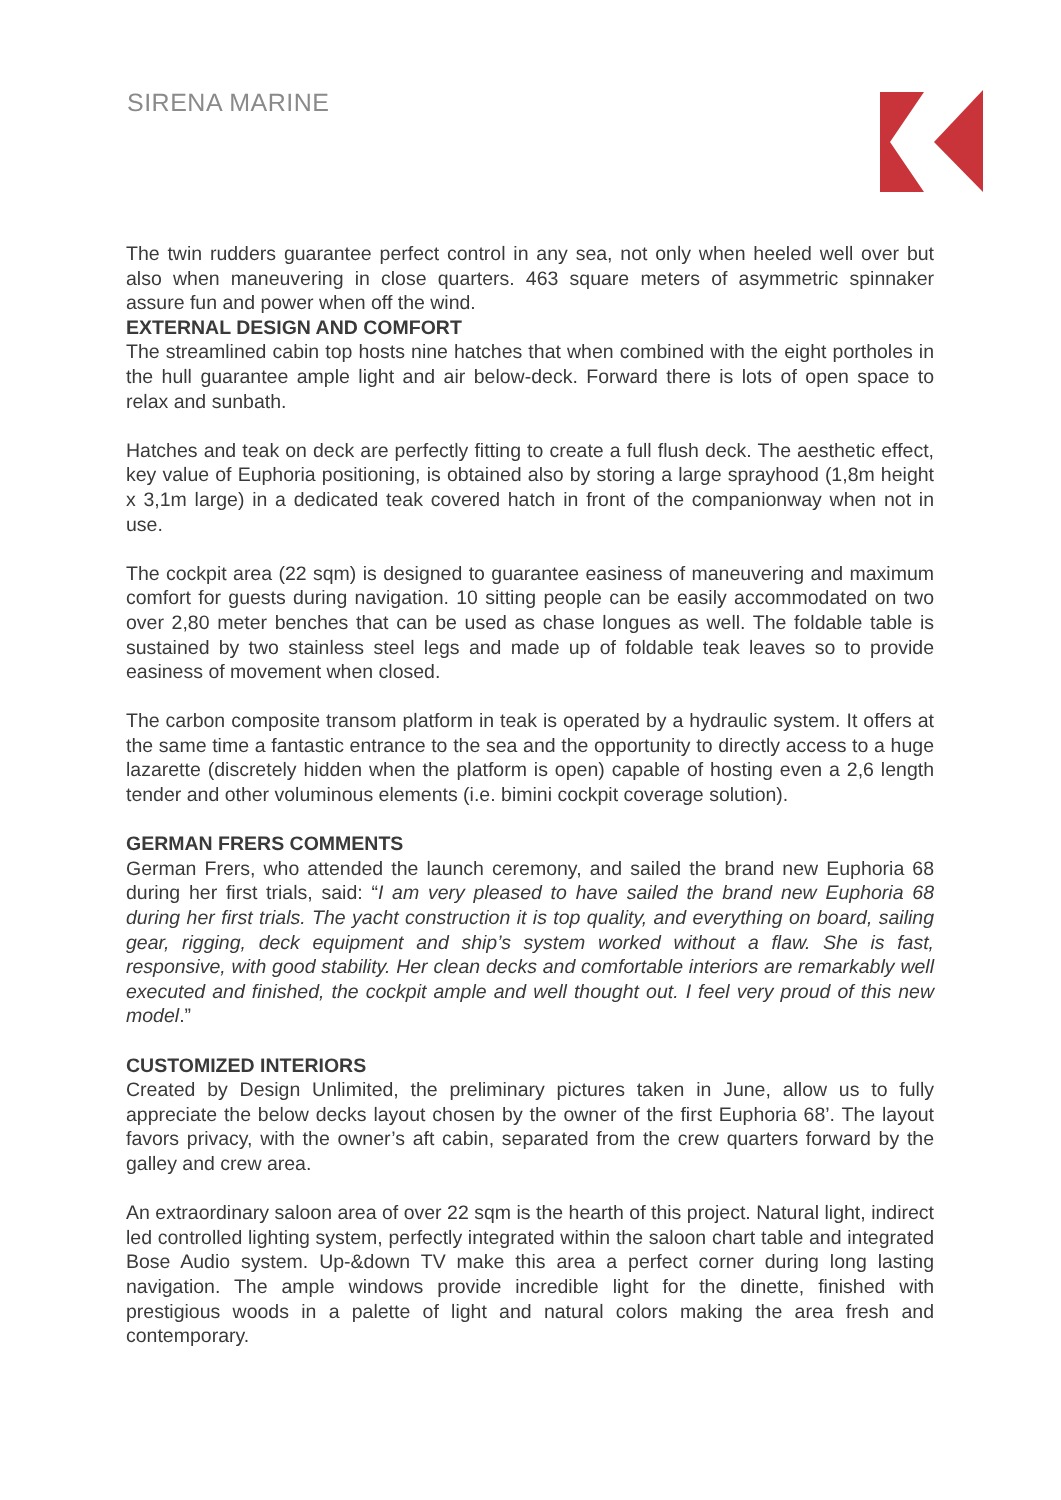SIRENA MARINE
The twin rudders guarantee perfect control in any sea, not only when heeled well over but also when maneuvering in close quarters. 463 square meters of asymmetric spinnaker assure fun and power when off the wind.
EXTERNAL DESIGN AND COMFORT
The streamlined cabin top hosts nine hatches that when combined with the eight portholes in the hull guarantee ample light and air below-deck. Forward there is lots of open space to relax and sunbath.
Hatches and teak on deck are perfectly fitting to create a full flush deck. The aesthetic effect, key value of Euphoria positioning, is obtained also by storing a large sprayhood (1,8m height x 3,1m large) in a dedicated teak covered hatch in front of the companionway when not in use.
The cockpit area (22 sqm) is designed to guarantee easiness of maneuvering and maximum comfort for guests during navigation. 10 sitting people can be easily accommodated on two over 2,80 meter benches that can be used as chase longues as well. The foldable table is sustained by two stainless steel legs and made up of foldable teak leaves so to provide easiness of movement when closed.
The carbon composite transom platform in teak is operated by a hydraulic system. It offers at the same time a fantastic entrance to the sea and the opportunity to directly access to a huge lazarette (discretely hidden when the platform is open) capable of hosting even a 2,6 length tender and other voluminous elements (i.e. bimini cockpit coverage solution).
GERMAN FRERS COMMENTS
German Frers, who attended the launch ceremony, and sailed the brand new Euphoria 68 during her first trials, said: “I am very pleased to have sailed the brand new Euphoria 68 during her first trials. The yacht construction it is top quality, and everything on board, sailing gear, rigging, deck equipment and ship’s system worked without a flaw. She is fast, responsive, with good stability. Her clean decks and comfortable interiors are remarkably well executed and finished, the cockpit ample and well thought out. I feel very proud of this new model.”
CUSTOMIZED INTERIORS
Created by Design Unlimited, the preliminary pictures taken in June, allow us to fully appreciate the below decks layout chosen by the owner of the first Euphoria 68’. The layout favors privacy, with the owner’s aft cabin, separated from the crew quarters forward by the galley and crew area.
An extraordinary saloon area of over 22 sqm is the hearth of this project. Natural light, indirect led controlled lighting system, perfectly integrated within the saloon chart table and integrated Bose Audio system. Up-&down TV make this area a perfect corner during long lasting navigation. The ample windows provide incredible light for the dinette, finished with prestigious woods in a palette of light and natural colors making the area fresh and contemporary.